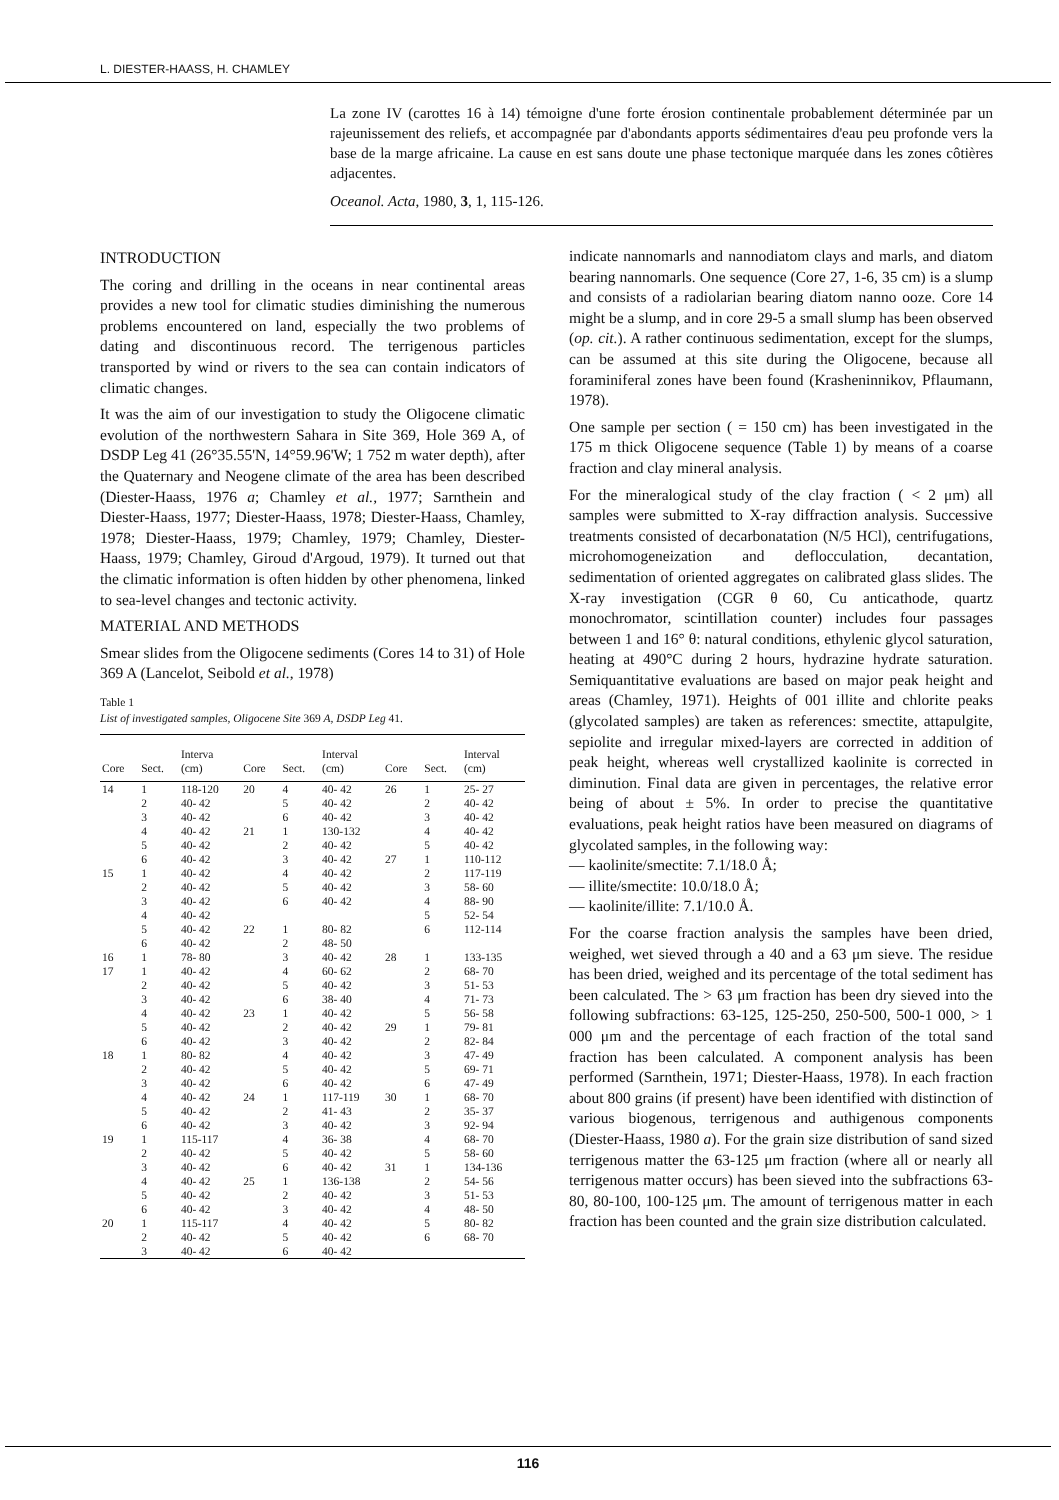L. DIESTER-HAASS, H. CHAMLEY
La zone IV (carottes 16 à 14) témoigne d'une forte érosion continentale probablement déterminée par un rajeunissement des reliefs, et accompagnée par d'abondants apports sédimentaires d'eau peu profonde vers la base de la marge africaine. La cause en est sans doute une phase tectonique marquée dans les zones côtières adjacentes.
Oceanol. Acta, 1980, 3, 1, 115-126.
INTRODUCTION
The coring and drilling in the oceans in near continental areas provides a new tool for climatic studies diminishing the numerous problems encountered on land, especially the two problems of dating and discontinuous record. The terrigenous particles transported by wind or rivers to the sea can contain indicators of climatic changes.
It was the aim of our investigation to study the Oligocene climatic evolution of the northwestern Sahara in Site 369, Hole 369 A, of DSDP Leg 41 (26°35.55'N, 14°59.96'W; 1 752 m water depth), after the Quaternary and Neogene climate of the area has been described (Diester-Haass, 1976 a; Chamley et al., 1977; Sarnthein and Diester-Haass, 1977; Diester-Haass, 1978; Diester-Haass, Chamley, 1978; Diester-Haass, 1979; Chamley, 1979; Chamley, Diester-Haass, 1979; Chamley, Giroud d'Argoud, 1979). It turned out that the climatic information is often hidden by other phenomena, linked to sea-level changes and tectonic activity.
MATERIAL AND METHODS
Smear slides from the Oligocene sediments (Cores 14 to 31) of Hole 369 A (Lancelot, Seibold et al., 1978)
Table 1
List of investigated samples, Oligocene Site 369 A, DSDP Leg 41.
| Core | Sect. | Interva (cm) | Core | Sect. | Interval (cm) | Core | Sect. | Interval (cm) |
| --- | --- | --- | --- | --- | --- | --- | --- | --- |
| 14 | 1 | 118-120 | 20 | 4 | 40- 42 | 26 | 1 | 25- 27 |
| | 2 | 40- 42 | | 5 | 40- 42 | | 2 | 40- 42 |
| | 3 | 40- 42 | | 6 | 40- 42 | | 3 | 40- 42 |
| | 4 | 40- 42 | 21 | 1 | 130-132 | | 4 | 40- 42 |
| | 5 | 40- 42 | | 2 | 40- 42 | | 5 | 40- 42 |
| | 6 | 40- 42 | | 3 | 40- 42 | 27 | 1 | 110-112 |
| 15 | 1 | 40- 42 | | 4 | 40- 42 | | 2 | 117-119 |
| | 2 | 40- 42 | | 5 | 40- 42 | | 3 | 58- 60 |
| | 3 | 40- 42 | | 6 | 40- 42 | | 4 | 88- 90 |
| | 4 | 40- 42 | | | | | 5 | 52- 54 |
| | 5 | 40- 42 | 22 | 1 | 80- 82 | | 6 | 112-114 |
| | 6 | 40- 42 | | 2 | 48- 50 | | | |
| 16 | 1 | 78- 80 | | 3 | 40- 42 | 28 | 1 | 133-135 |
| 17 | 1 | 40- 42 | | 4 | 60- 62 | | 2 | 68- 70 |
| | 2 | 40- 42 | | 5 | 40- 42 | | 3 | 51- 53 |
| | 3 | 40- 42 | | 6 | 38- 40 | | 4 | 71- 73 |
| | 4 | 40- 42 | 23 | 1 | 40- 42 | | 5 | 56- 58 |
| | 5 | 40- 42 | | 2 | 40- 42 | 29 | 1 | 79- 81 |
| | 6 | 40- 42 | | 3 | 40- 42 | | 2 | 82- 84 |
| 18 | 1 | 80- 82 | | 4 | 40- 42 | | 3 | 47- 49 |
| | 2 | 40- 42 | | 5 | 40- 42 | | 5 | 69- 71 |
| | 3 | 40- 42 | | 6 | 40- 42 | | 6 | 47- 49 |
| | 4 | 40- 42 | 24 | 1 | 117-119 | 30 | 1 | 68- 70 |
| | 5 | 40- 42 | | 2 | 41- 43 | | 2 | 35- 37 |
| | 6 | 40- 42 | | 3 | 40- 42 | | 3 | 92- 94 |
| 19 | 1 | 115-117 | | 4 | 36- 38 | | 4 | 68- 70 |
| | 2 | 40- 42 | | 5 | 40- 42 | | 5 | 58- 60 |
| | 3 | 40- 42 | | 6 | 40- 42 | 31 | 1 | 134-136 |
| | 4 | 40- 42 | 25 | 1 | 136-138 | | 2 | 54- 56 |
| | 5 | 40- 42 | | 2 | 40- 42 | | 3 | 51- 53 |
| | 6 | 40- 42 | | 3 | 40- 42 | | 4 | 48- 50 |
| 20 | 1 | 115-117 | | 4 | 40- 42 | | 5 | 80- 82 |
| | 2 | 40- 42 | | 5 | 40- 42 | | 6 | 68- 70 |
| | 3 | 40- 42 | | 6 | 40- 42 | | | |
indicate nannomarls and nannodiatom clays and marls, and diatom bearing nannomarls. One sequence (Core 27, 1-6, 35 cm) is a slump and consists of a radiolarian bearing diatom nanno ooze. Core 14 might be a slump, and in core 29-5 a small slump has been observed (op. cit.). A rather continuous sedimentation, except for the slumps, can be assumed at this site during the Oligocene, because all foraminiferal zones have been found (Krasheninnikov, Pflaumann, 1978).
One sample per section ( = 150 cm) has been investigated in the 175 m thick Oligocene sequence (Table 1) by means of a coarse fraction and clay mineral analysis.
For the mineralogical study of the clay fraction ( < 2 μm) all samples were submitted to X-ray diffraction analysis. Successive treatments consisted of decarbonatation (N/5 HCl), centrifugations, microhomogeneization and deflocculation, decantation, sedimentation of oriented aggregates on calibrated glass slides. The X-ray investigation (CGR θ 60, Cu anticathode, quartz monochromator, scintillation counter) includes four passages between 1 and 16° θ: natural conditions, ethylenic glycol saturation, heating at 490°C during 2 hours, hydrazine hydrate saturation. Semiquantitative evaluations are based on major peak height and areas (Chamley, 1971). Heights of 001 illite and chlorite peaks (glycolated samples) are taken as references: smectite, attapulgite, sepiolite and irregular mixed-layers are corrected in addition of peak height, whereas well crystallized kaolinite is corrected in diminution. Final data are given in percentages, the relative error being of about ± 5%. In order to precise the quantitative evaluations, peak height ratios have been measured on diagrams of glycolated samples, in the following way:
— kaolinite/smectite: 7.1/18.0 Å;
— illite/smectite: 10.0/18.0 Å;
— kaolinite/illite: 7.1/10.0 Å.
For the coarse fraction analysis the samples have been dried, weighed, wet sieved through a 40 and a 63 μm sieve. The residue has been dried, weighed and its percentage of the total sediment has been calculated. The > 63 μm fraction has been dry sieved into the following subfractions: 63-125, 125-250, 250-500, 500-1 000, > 1 000 μm and the percentage of each fraction of the total sand fraction has been calculated. A component analysis has been performed (Sarnthein, 1971; Diester-Haass, 1978). In each fraction about 800 grains (if present) have been identified with distinction of various biogenous, terrigenous and authigenous components (Diester-Haass, 1980 a). For the grain size distribution of sand sized terrigenous matter the 63-125 μm fraction (where all or nearly all terrigenous matter occurs) has been sieved into the subfractions 63-80, 80-100, 100-125 μm. The amount of terrigenous matter in each fraction has been counted and the grain size distribution calculated.
116